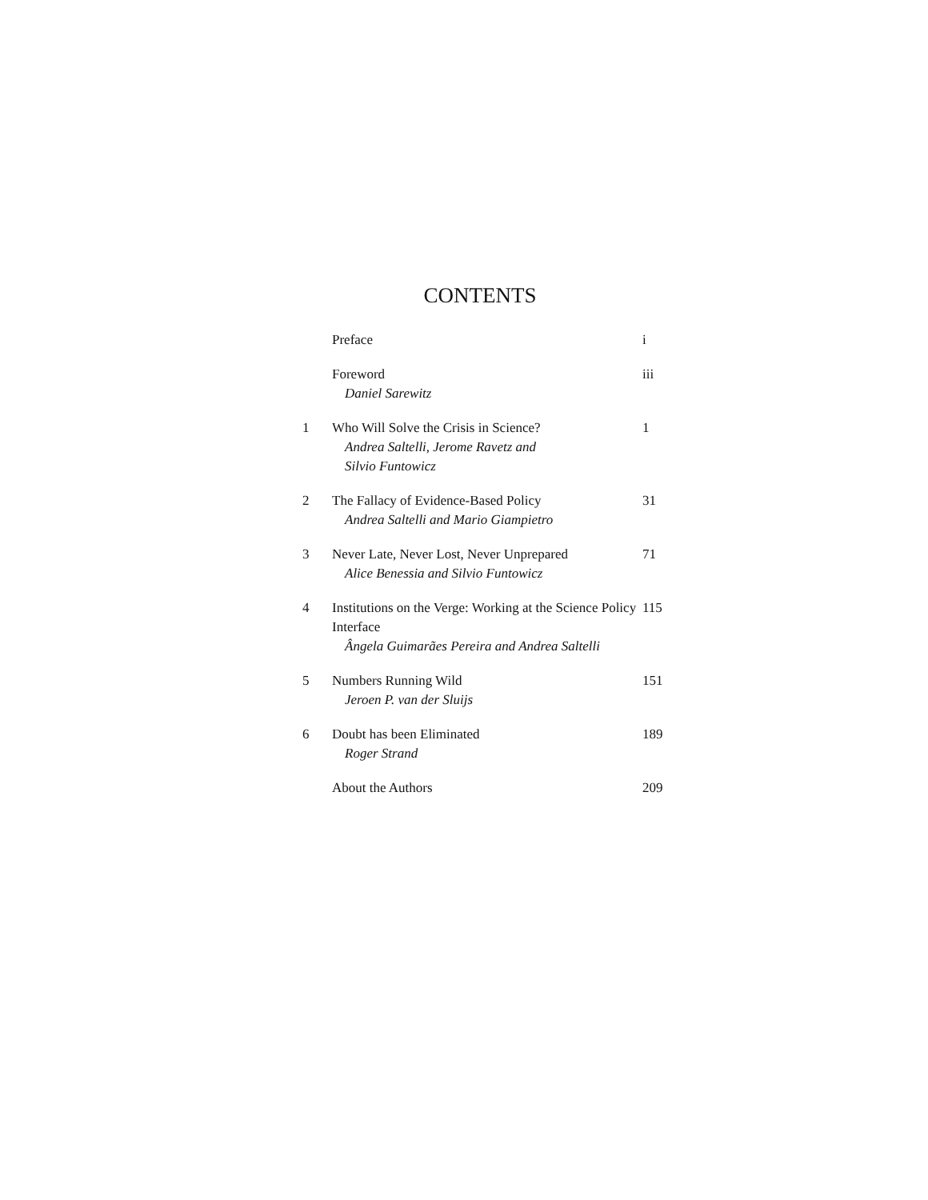CONTENTS
| | Preface | i |
| | Foreword Daniel Sarewitz | iii |
| 1 | Who Will Solve the Crisis in Science? Andrea Saltelli, Jerome Ravetz and Silvio Funtowicz | 1 |
| 2 | The Fallacy of Evidence-Based Policy Andrea Saltelli and Mario Giampietro | 31 |
| 3 | Never Late, Never Lost, Never Unprepared Alice Benessia and Silvio Funtowicz | 71 |
| 4 | Institutions on the Verge: Working at the Science Policy Interface Ângela Guimarães Pereira and Andrea Saltelli | 115 |
| 5 | Numbers Running Wild Jeroen P. van der Sluijs | 151 |
| 6 | Doubt has been Eliminated Roger Strand | 189 |
| | About the Authors | 209 |